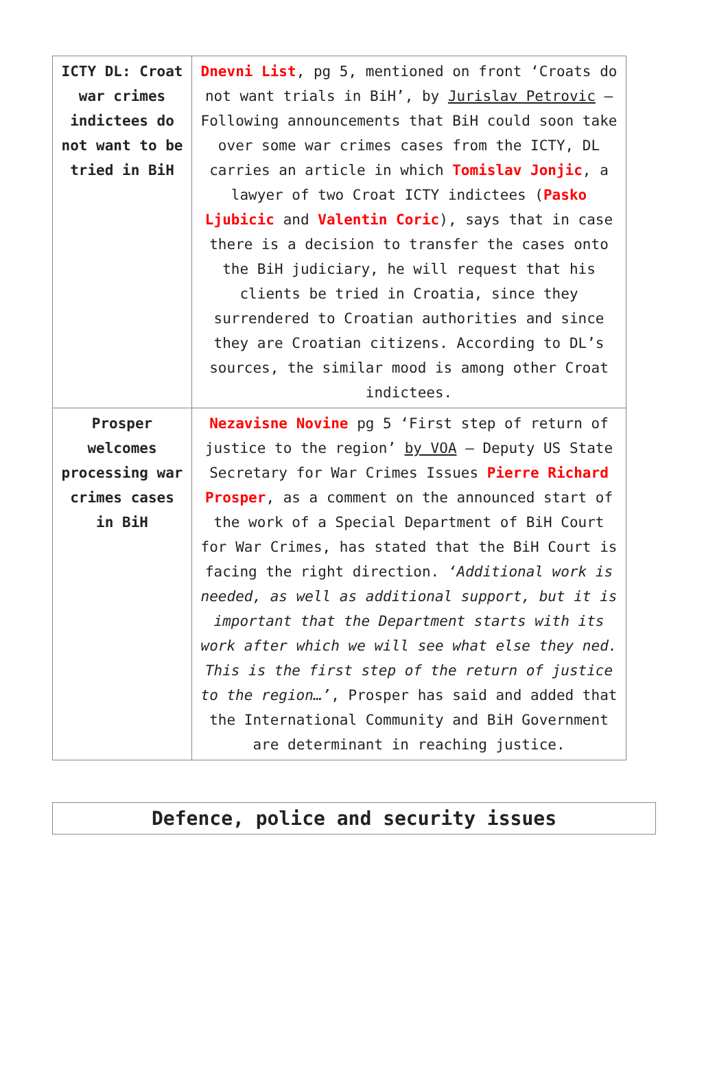| ICTY DL: Croat war crimes indictees do not want to be tried in BiH | Dnevni List , pg 5, mentioned on front ‘Croats do not want trials in BiH’, by Jurislav Petrovic – Following announcements that BiH could soon take over some war crimes cases from the ICTY, DL carries an article in which Tomislav Jonjic , a lawyer of two Croat ICTY indictees ( Pasko Ljubicic and Valentin Coric ), says that in case there is a decision to transfer the cases onto the BiH judiciary, he will request that his clients be tried in Croatia, since they surrendered to Croatian authorities and since they are Croatian citizens. According to DL’s sources, the similar mood is among other Croat indictees. |
| Prosper welcomes processing war crimes cases in BiH | Nezavisne Novine pg 5 ‘First step of return of justice to the region’ by VOA – Deputy US State Secretary for War Crimes Issues Pierre Richard Prosper , as a comment on the announced start of the work of a Special Department of BiH Court for War Crimes, has stated that the BiH Court is facing the right direction. ‘Additional work is needed, as well as additional support, but it is important that the Department starts with its work after which we will see what else they ned. This is the first step of the return of justice to the region…’ , Prosper has said and added that the International Community and BiH Government are determinant in reaching justice. |
| Defence, police and security issues |